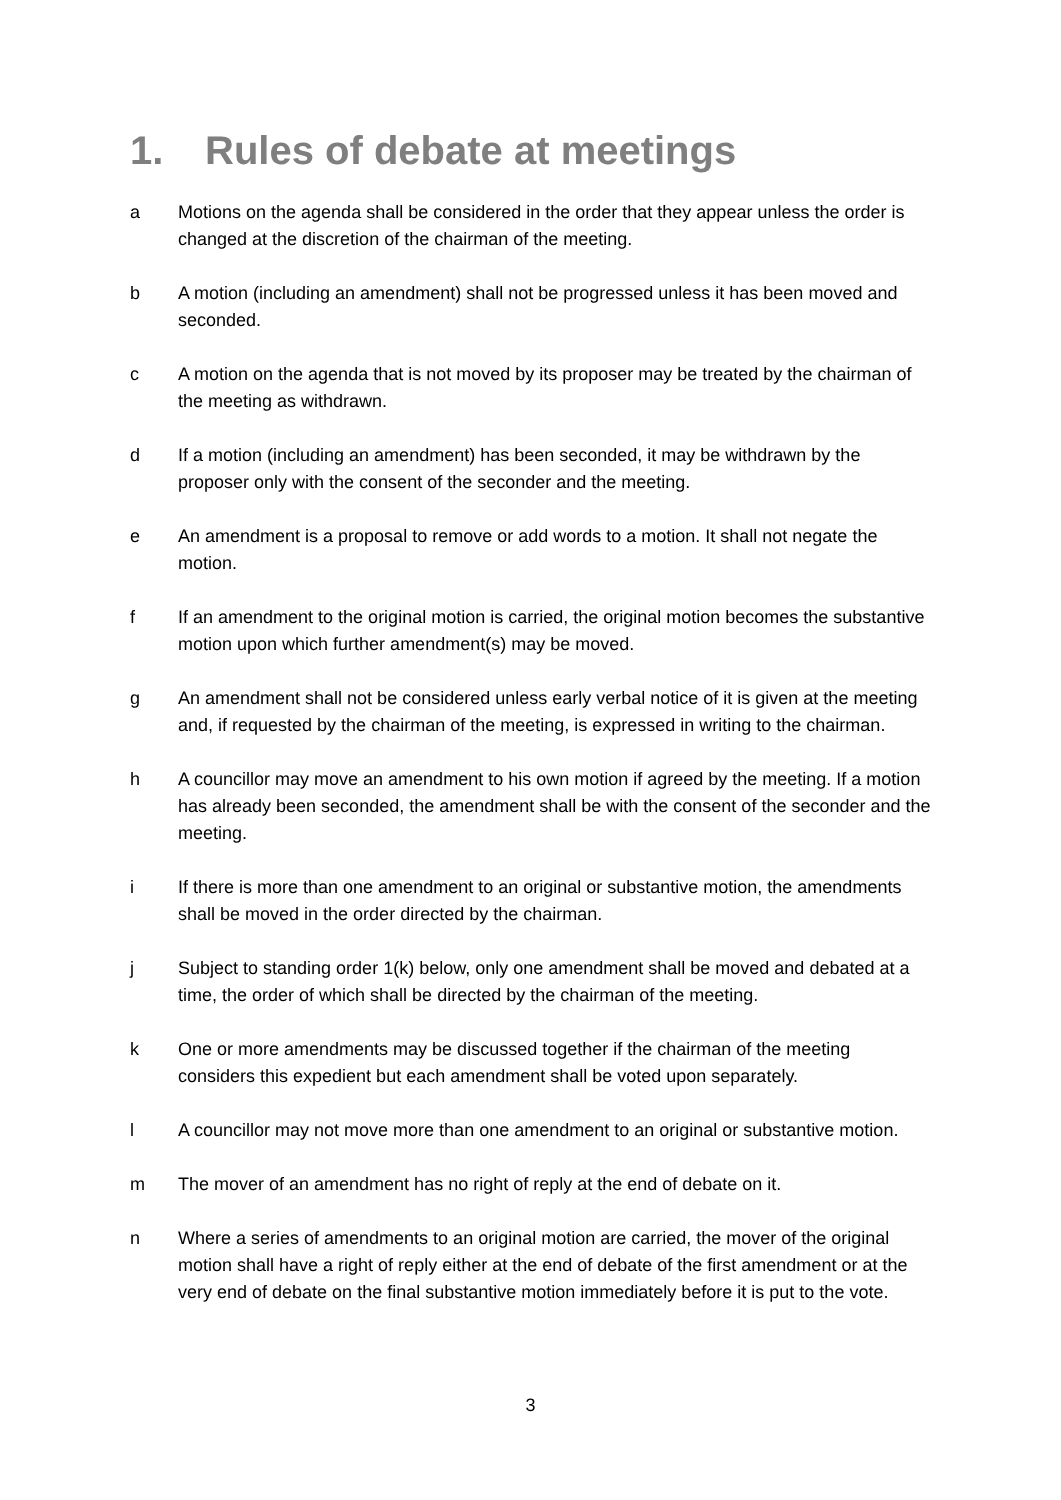1. Rules of debate at meetings
a Motions on the agenda shall be considered in the order that they appear unless the order is changed at the discretion of the chairman of the meeting.
b A motion (including an amendment) shall not be progressed unless it has been moved and seconded.
c A motion on the agenda that is not moved by its proposer may be treated by the chairman of the meeting as withdrawn.
d If a motion (including an amendment) has been seconded, it may be withdrawn by the proposer only with the consent of the seconder and the meeting.
e An amendment is a proposal to remove or add words to a motion. It shall not negate the motion.
f If an amendment to the original motion is carried, the original motion becomes the substantive motion upon which further amendment(s) may be moved.
g An amendment shall not be considered unless early verbal notice of it is given at the meeting and, if requested by the chairman of the meeting, is expressed in writing to the chairman.
h A councillor may move an amendment to his own motion if agreed by the meeting. If a motion has already been seconded, the amendment shall be with the consent of the seconder and the meeting.
i If there is more than one amendment to an original or substantive motion, the amendments shall be moved in the order directed by the chairman.
j Subject to standing order 1(k) below, only one amendment shall be moved and debated at a time, the order of which shall be directed by the chairman of the meeting.
k One or more amendments may be discussed together if the chairman of the meeting considers this expedient but each amendment shall be voted upon separately.
l A councillor may not move more than one amendment to an original or substantive motion.
m The mover of an amendment has no right of reply at the end of debate on it.
n Where a series of amendments to an original motion are carried, the mover of the original motion shall have a right of reply either at the end of debate of the first amendment or at the very end of debate on the final substantive motion immediately before it is put to the vote.
3